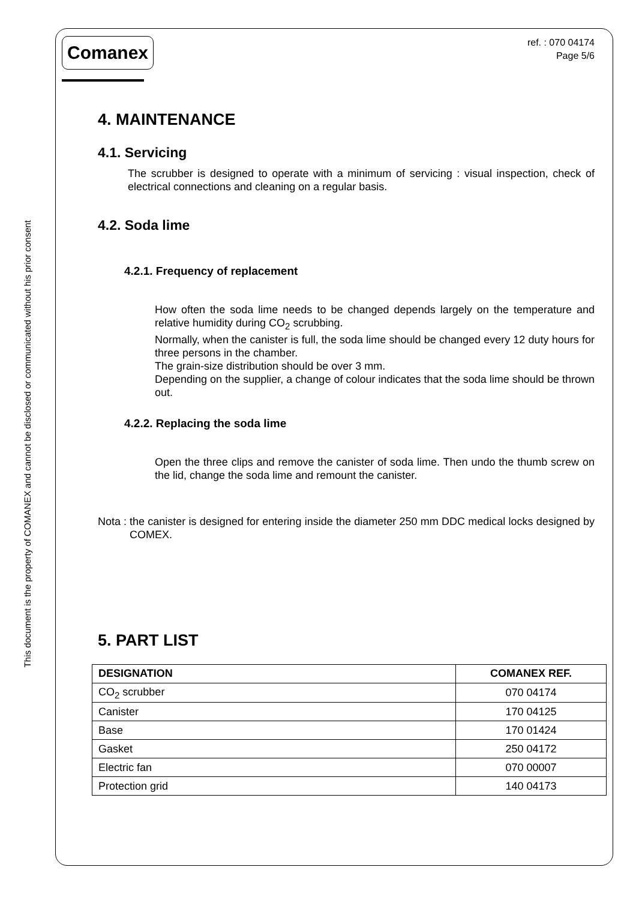This document is the property of COMANEX and cannot be disclosed or communicated without his prior consent
Comanex
ref. : 070 04174
Page 5/6
4. MAINTENANCE
4.1. Servicing
The scrubber is designed to operate with a minimum of servicing : visual inspection, check of electrical connections and cleaning on a regular basis.
4.2. Soda lime
4.2.1. Frequency of replacement
How often the soda lime needs to be changed depends largely on the temperature and relative humidity during CO<sub>2</sub> scrubbing.
Normally, when the canister is full, the soda lime should be changed every 12 duty hours for three persons in the chamber.
The grain-size distribution should be over 3 mm.
Depending on the supplier, a change of colour indicates that the soda lime should be thrown out.
4.2.2. Replacing the soda lime
Open the three clips and remove the canister of soda lime. Then undo the thumb screw on the lid, change the soda lime and remount the canister.
Nota : the canister is designed for entering inside the diameter 250 mm DDC medical locks designed by COMEX.
5. PART LIST
| DESIGNATION | COMANEX REF. |
| --- | --- |
| CO<sub>2</sub> scrubber | 070 04174 |
| Canister | 170 04125 |
| Base | 170 01424 |
| Gasket | 250 04172 |
| Electric fan | 070 00007 |
| Protection grid | 140 04173 |